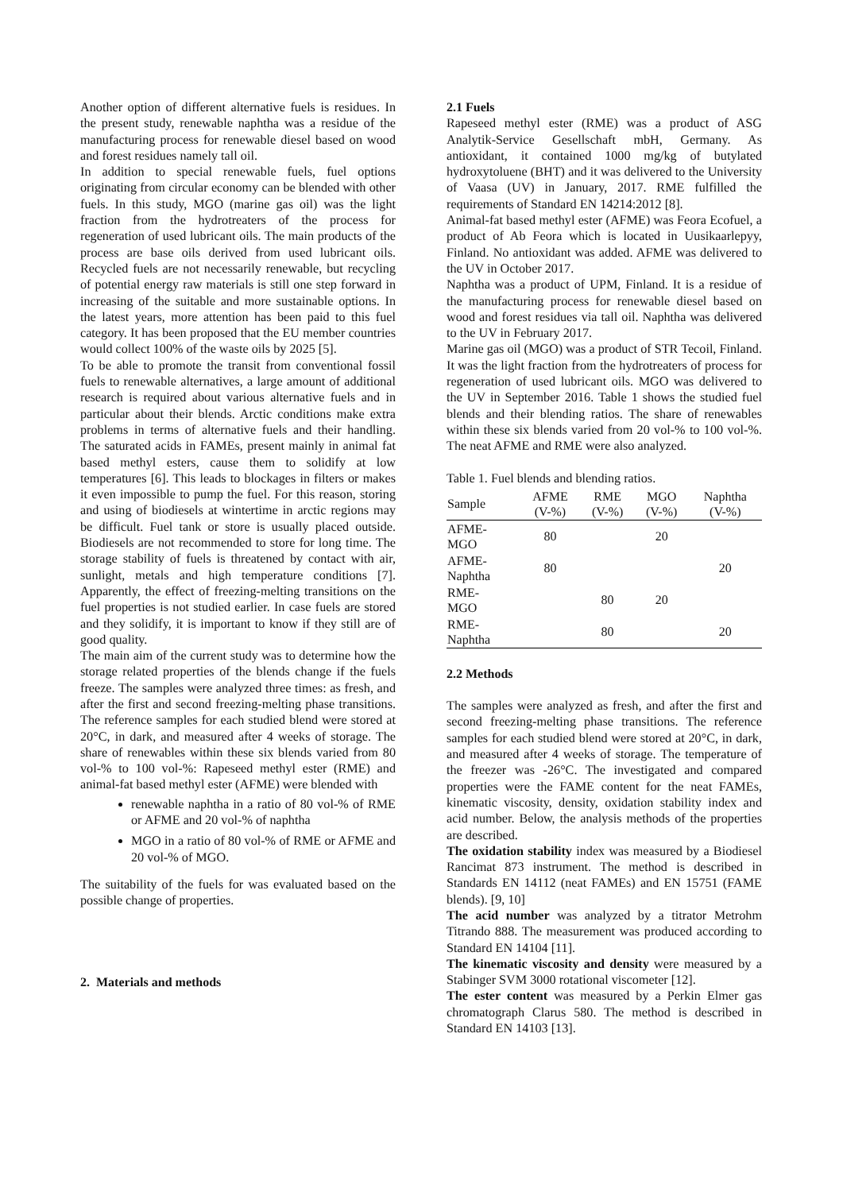Another option of different alternative fuels is residues. In the present study, renewable naphtha was a residue of the manufacturing process for renewable diesel based on wood and forest residues namely tall oil.
In addition to special renewable fuels, fuel options originating from circular economy can be blended with other fuels. In this study, MGO (marine gas oil) was the light fraction from the hydrotreaters of the process for regeneration of used lubricant oils. The main products of the process are base oils derived from used lubricant oils. Recycled fuels are not necessarily renewable, but recycling of potential energy raw materials is still one step forward in increasing of the suitable and more sustainable options. In the latest years, more attention has been paid to this fuel category. It has been proposed that the EU member countries would collect 100% of the waste oils by 2025 [5].
To be able to promote the transit from conventional fossil fuels to renewable alternatives, a large amount of additional research is required about various alternative fuels and in particular about their blends. Arctic conditions make extra problems in terms of alternative fuels and their handling. The saturated acids in FAMEs, present mainly in animal fat based methyl esters, cause them to solidify at low temperatures [6]. This leads to blockages in filters or makes it even impossible to pump the fuel. For this reason, storing and using of biodiesels at wintertime in arctic regions may be difficult. Fuel tank or store is usually placed outside. Biodiesels are not recommended to store for long time. The storage stability of fuels is threatened by contact with air, sunlight, metals and high temperature conditions [7]. Apparently, the effect of freezing-melting transitions on the fuel properties is not studied earlier. In case fuels are stored and they solidify, it is important to know if they still are of good quality.
The main aim of the current study was to determine how the storage related properties of the blends change if the fuels freeze. The samples were analyzed three times: as fresh, and after the first and second freezing-melting phase transitions. The reference samples for each studied blend were stored at 20°C, in dark, and measured after 4 weeks of storage. The share of renewables within these six blends varied from 80 vol-% to 100 vol-%: Rapeseed methyl ester (RME) and animal-fat based methyl ester (AFME) were blended with
renewable naphtha in a ratio of 80 vol-% of RME or AFME and 20 vol-% of naphtha
MGO in a ratio of 80 vol-% of RME or AFME and 20 vol-% of MGO.
The suitability of the fuels for was evaluated based on the possible change of properties.
2. Materials and methods
2.1 Fuels
Rapeseed methyl ester (RME) was a product of ASG Analytik-Service Gesellschaft mbH, Germany. As antioxidant, it contained 1000 mg/kg of butylated hydroxytoluene (BHT) and it was delivered to the University of Vaasa (UV) in January, 2017. RME fulfilled the requirements of Standard EN 14214:2012 [8].
Animal-fat based methyl ester (AFME) was Feora Ecofuel, a product of Ab Feora which is located in Uusikaarlepyy, Finland. No antioxidant was added. AFME was delivered to the UV in October 2017.
Naphtha was a product of UPM, Finland. It is a residue of the manufacturing process for renewable diesel based on wood and forest residues via tall oil. Naphtha was delivered to the UV in February 2017.
Marine gas oil (MGO) was a product of STR Tecoil, Finland. It was the light fraction from the hydrotreaters of process for regeneration of used lubricant oils. MGO was delivered to the UV in September 2016. Table 1 shows the studied fuel blends and their blending ratios. The share of renewables within these six blends varied from 20 vol-% to 100 vol-%. The neat AFME and RME were also analyzed.
Table 1. Fuel blends and blending ratios.
| Sample | AFME (V-%) | RME (V-%) | MGO (V-%) | Naphtha (V-%) |
| --- | --- | --- | --- | --- |
| AFME- MGO | 80 | | 20 | |
| AFME- Naphtha | 80 | | | 20 |
| RME- MGO | | 80 | 20 | |
| RME- Naphtha | | 80 | | 20 |
2.2 Methods
The samples were analyzed as fresh, and after the first and second freezing-melting phase transitions. The reference samples for each studied blend were stored at 20°C, in dark, and measured after 4 weeks of storage. The temperature of the freezer was -26°C. The investigated and compared properties were the FAME content for the neat FAMEs, kinematic viscosity, density, oxidation stability index and acid number. Below, the analysis methods of the properties are described.
The oxidation stability index was measured by a Biodiesel Rancimat 873 instrument. The method is described in Standards EN 14112 (neat FAMEs) and EN 15751 (FAME blends). [9, 10]
The acid number was analyzed by a titrator Metrohm Titrando 888. The measurement was produced according to Standard EN 14104 [11].
The kinematic viscosity and density were measured by a Stabinger SVM 3000 rotational viscometer [12].
The ester content was measured by a Perkin Elmer gas chromatograph Clarus 580. The method is described in Standard EN 14103 [13].